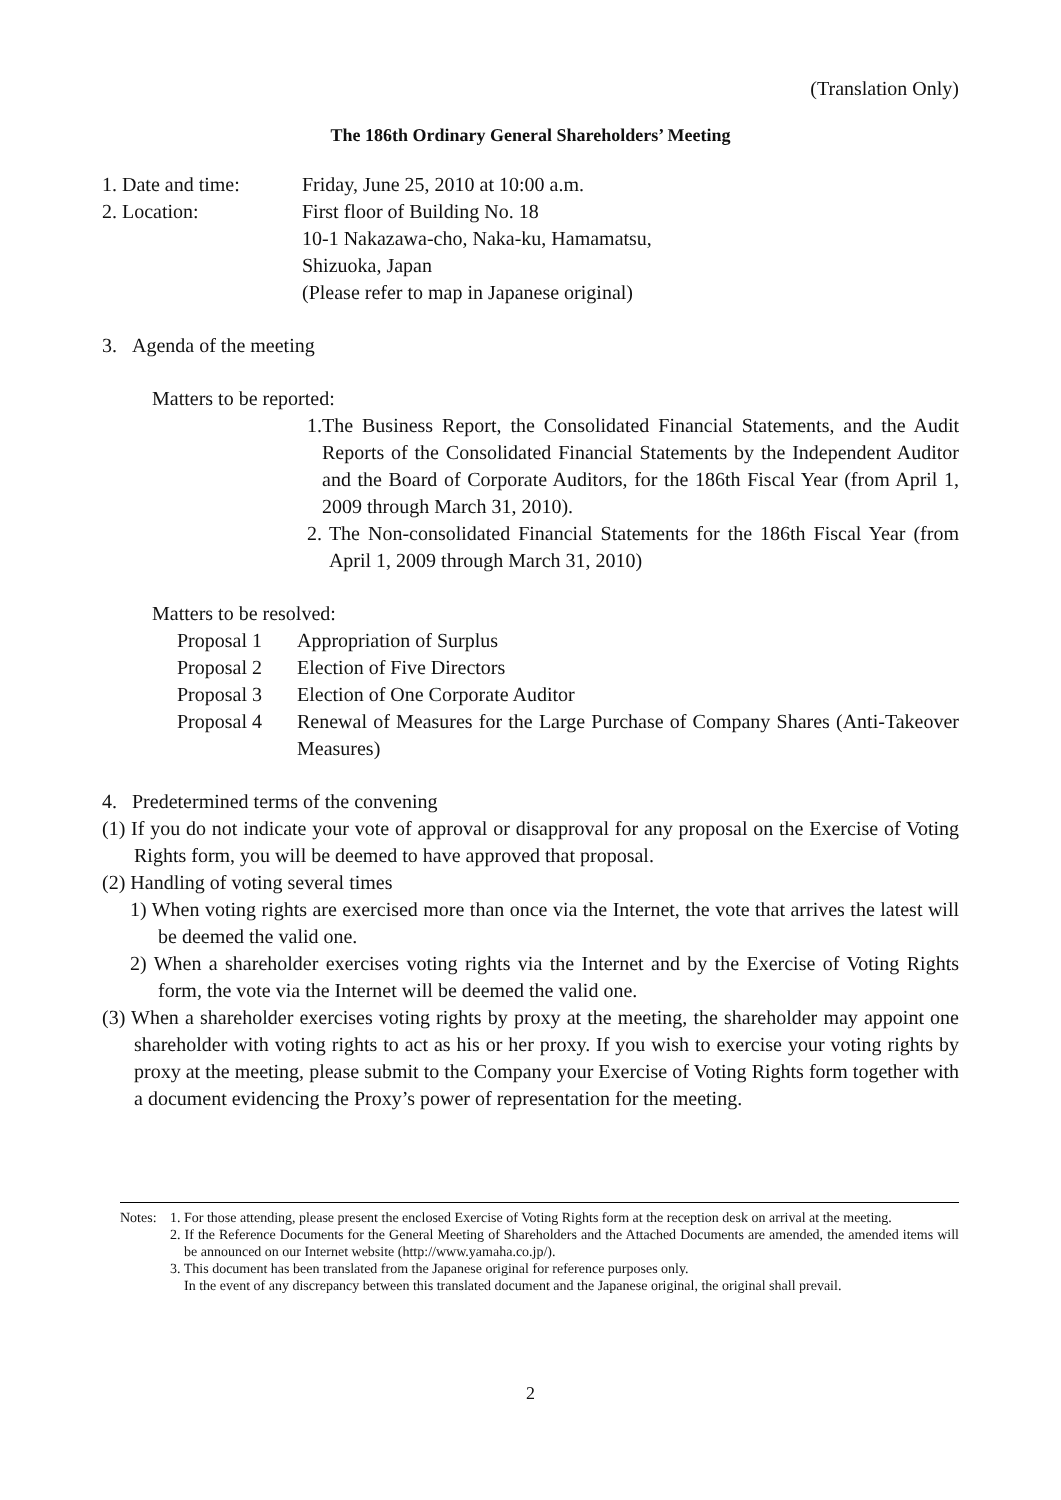(Translation Only)
The 186th Ordinary General Shareholders’ Meeting
1. Date and time:
Friday, June 25, 2010 at 10:00 a.m.
2. Location: First floor of Building No. 18
10-1 Nakazawa-cho, Naka-ku, Hamamatsu,
Shizuoka, Japan
(Please refer to map in Japanese original)
3. Agenda of the meeting
Matters to be reported:
1. The Business Report, the Consolidated Financial Statements, and the Audit Reports of the Consolidated Financial Statements by the Independent Auditor and the Board of Corporate Auditors, for the 186th Fiscal Year (from April 1, 2009 through March 31, 2010).
2. The Non-consolidated Financial Statements for the 186th Fiscal Year (from April 1, 2009 through March 31, 2010)
Matters to be resolved:
Proposal 1 Appropriation of Surplus
Proposal 2 Election of Five Directors
Proposal 3 Election of One Corporate Auditor
Proposal 4 Renewal of Measures for the Large Purchase of Company Shares (Anti-Takeover Measures)
4. Predetermined terms of the convening
(1) If you do not indicate your vote of approval or disapproval for any proposal on the Exercise of Voting Rights form, you will be deemed to have approved that proposal.
(2) Handling of voting several times
1) When voting rights are exercised more than once via the Internet, the vote that arrives the latest will be deemed the valid one.
2) When a shareholder exercises voting rights via the Internet and by the Exercise of Voting Rights form, the vote via the Internet will be deemed the valid one.
(3) When a shareholder exercises voting rights by proxy at the meeting, the shareholder may appoint one shareholder with voting rights to act as his or her proxy. If you wish to exercise your voting rights by proxy at the meeting, please submit to the Company your Exercise of Voting Rights form together with a document evidencing the Proxy’s power of representation for the meeting.
Notes:
1. For those attending, please present the enclosed Exercise of Voting Rights form at the reception desk on arrival at the meeting.
2. If the Reference Documents for the General Meeting of Shareholders and the Attached Documents are amended, the amended items will be announced on our Internet website (http://www.yamaha.co.jp/).
3. This document has been translated from the Japanese original for reference purposes only.
In the event of any discrepancy between this translated document and the Japanese original, the original shall prevail.
2